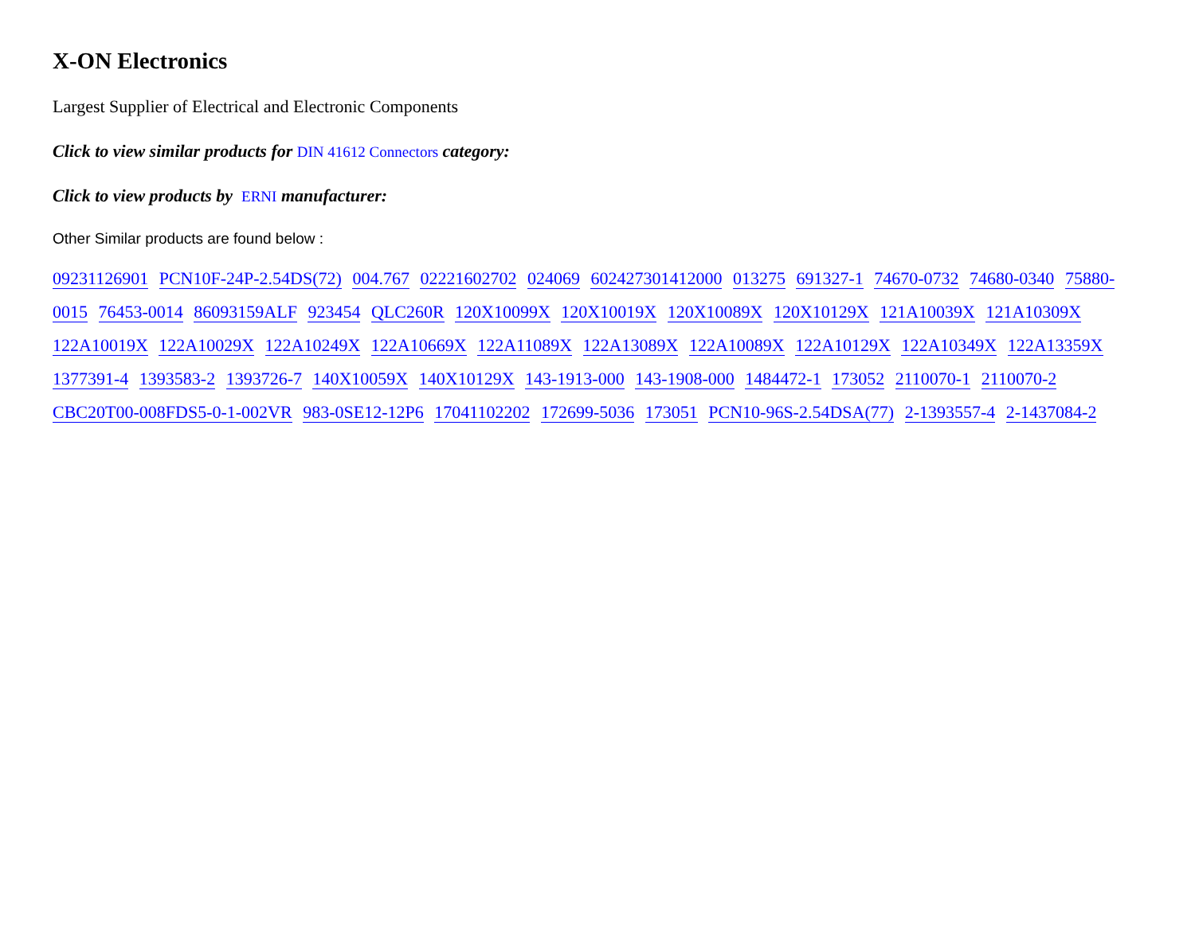X-ON Electronics
Largest Supplier of Electrical and Electronic Components
Click to view similar products for DIN 41612 Connectors category:
Click to view products by ERNI manufacturer:
Other Similar products are found below :
09231126901 PCN10F-24P-2.54DS(72) 004.767 02221602702 024069 602427301412000 013275 691327-1 74670-0732 74680-0340 75880-0015 76453-0014 86093159ALF 923454 QLC260R 120X10099X 120X10019X 120X10089X 120X10129X 121A10039X 121A10309X 122A10019X 122A10029X 122A10249X 122A10669X 122A11089X 122A13089X 122A10089X 122A10129X 122A10349X 122A13359X 1377391-4 1393583-2 1393726-7 140X10059X 140X10129X 143-1913-000 143-1908-000 1484472-1 173052 2110070-1 2110070-2 CBC20T00-008FDS5-0-1-002VR 983-0SE12-12P6 17041102202 172699-5036 173051 PCN10-96S-2.54DSA(77) 2-1393557-4 2-1437084-2